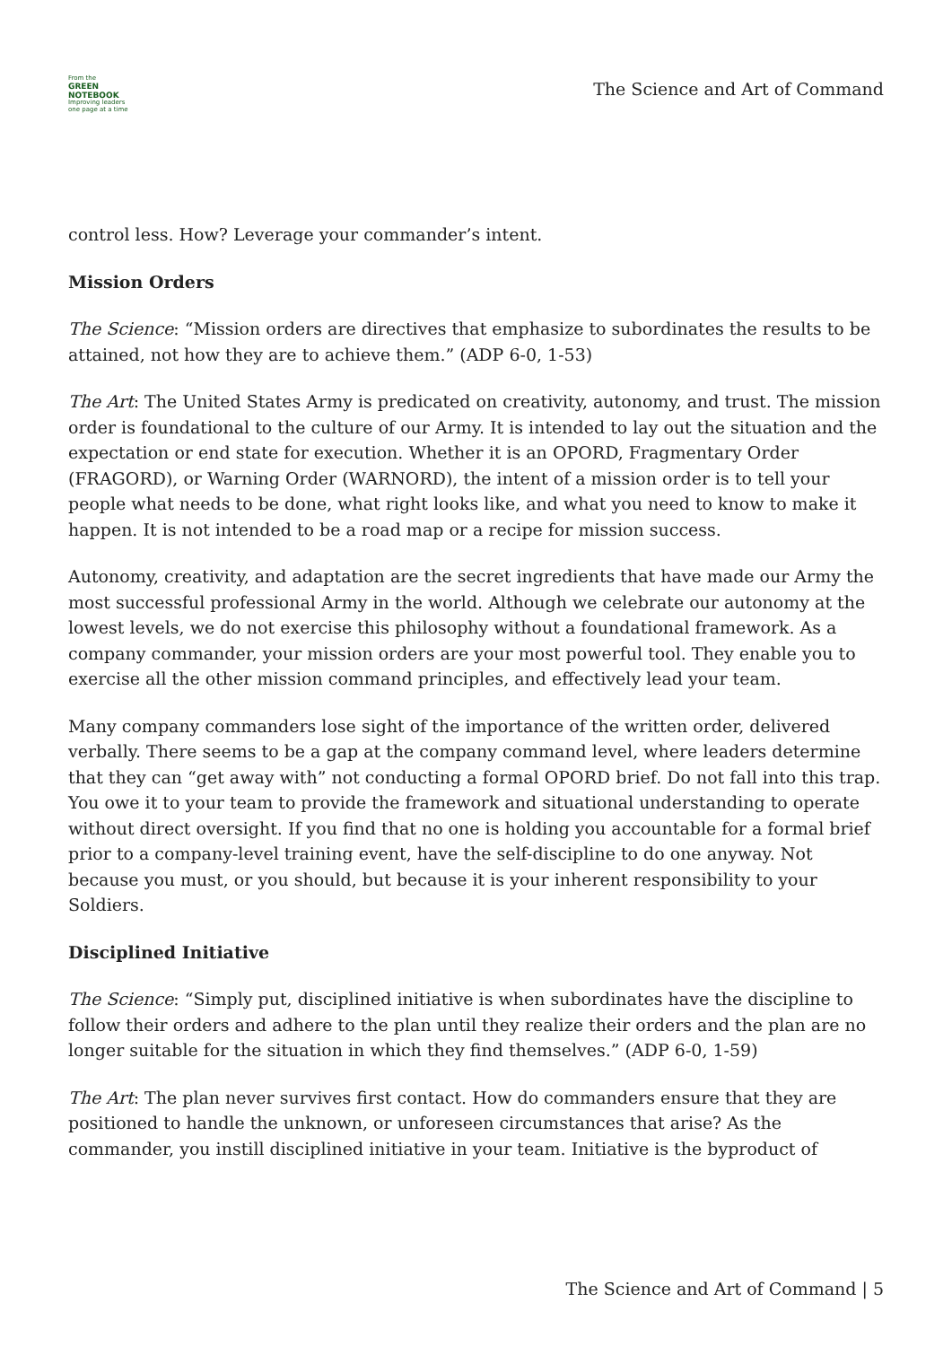From the
GREEN NOTEBOOK
Improving leaders one page at a time
The Science and Art of Command
control less. How? Leverage your commander’s intent.
Mission Orders
The Science: “Mission orders are directives that emphasize to subordinates the results to be attained, not how they are to achieve them.” (ADP 6-0, 1-53)
The Art: The United States Army is predicated on creativity, autonomy, and trust. The mission order is foundational to the culture of our Army. It is intended to lay out the situation and the expectation or end state for execution. Whether it is an OPORD, Fragmentary Order (FRAGORD), or Warning Order (WARNORD), the intent of a mission order is to tell your people what needs to be done, what right looks like, and what you need to know to make it happen. It is not intended to be a road map or a recipe for mission success.
Autonomy, creativity, and adaptation are the secret ingredients that have made our Army the most successful professional Army in the world. Although we celebrate our autonomy at the lowest levels, we do not exercise this philosophy without a foundational framework. As a company commander, your mission orders are your most powerful tool. They enable you to exercise all the other mission command principles, and effectively lead your team.
Many company commanders lose sight of the importance of the written order, delivered verbally. There seems to be a gap at the company command level, where leaders determine that they can “get away with” not conducting a formal OPORD brief. Do not fall into this trap. You owe it to your team to provide the framework and situational understanding to operate without direct oversight. If you find that no one is holding you accountable for a formal brief prior to a company-level training event, have the self-discipline to do one anyway. Not because you must, or you should, but because it is your inherent responsibility to your Soldiers.
Disciplined Initiative
The Science: “Simply put, disciplined initiative is when subordinates have the discipline to follow their orders and adhere to the plan until they realize their orders and the plan are no longer suitable for the situation in which they find themselves.” (ADP 6-0, 1-59)
The Art: The plan never survives first contact. How do commanders ensure that they are positioned to handle the unknown, or unforeseen circumstances that arise? As the commander, you instill disciplined initiative in your team. Initiative is the byproduct of
The Science and Art of Command | 5